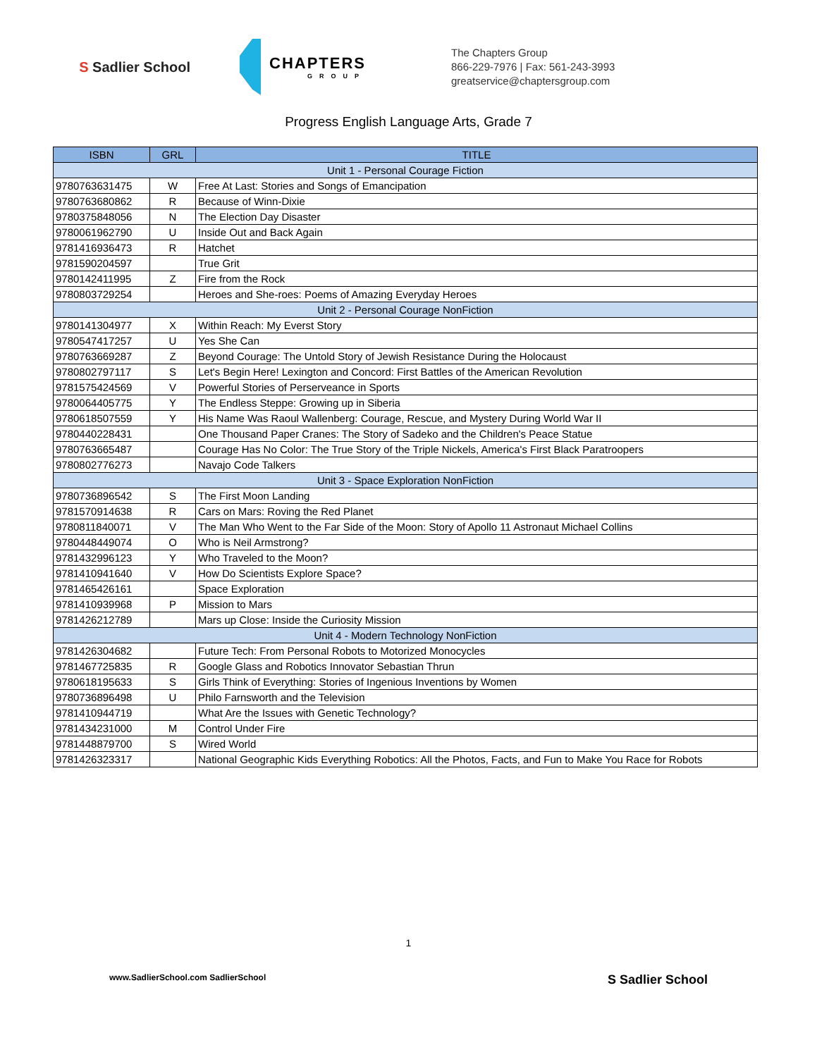S Sadlier School
CHAPTERS
GROUP
The Chapters Group
866-229-7976 | Fax: 561-243-3993
greatservice@chaptersgroup.com
Progress English Language Arts, Grade 7
| ISBN | GRL | TITLE |
| --- | --- | --- |
| Unit 1 - Personal Courage Fiction | | |
| 9780763631475 | W | Free At Last: Stories and Songs of Emancipation |
| 9780763680862 | R | Because of Winn-Dixie |
| 9780375848056 | N | The Election Day Disaster |
| 9780061962790 | U | Inside Out and Back Again |
| 9781416936473 | R | Hatchet |
| 9781590204597 | | True Grit |
| 9780142411995 | Z | Fire from the Rock |
| 9780803729254 | | Heroes and She-roes: Poems of Amazing Everyday Heroes |
| Unit 2 - Personal Courage NonFiction | | |
| 9780141304977 | X | Within Reach: My Everst Story |
| 9780547417257 | U | Yes She Can |
| 9780763669287 | Z | Beyond Courage: The Untold Story of Jewish Resistance During the Holocaust |
| 9780802797117 | S | Let's Begin Here! Lexington and Concord: First Battles of the American Revolution |
| 9781575424569 | V | Powerful Stories of Perserveance in Sports |
| 9780064405775 | Y | The Endless Steppe: Growing up in Siberia |
| 9780618507559 | Y | His Name Was Raoul Wallenberg: Courage, Rescue, and Mystery During World War II |
| 9780440228431 | | One Thousand Paper Cranes: The Story of Sadeko and the Children's Peace Statue |
| 9780763665487 | | Courage Has No Color: The True Story of the Triple Nickels, America's First Black Paratroopers |
| 9780802776273 | | Navajo Code Talkers |
| Unit 3 - Space Exploration NonFiction | | |
| 9780736896542 | S | The First Moon Landing |
| 9781570914638 | R | Cars on Mars: Roving the Red Planet |
| 9780811840071 | V | The Man Who Went to the Far Side of the Moon: Story of Apollo 11 Astronaut Michael Collins |
| 9780448449074 | O | Who is Neil Armstrong? |
| 9781432996123 | Y | Who Traveled to the Moon? |
| 9781410941640 | V | How Do Scientists Explore Space? |
| 9781465426161 | | Space Exploration |
| 9781410939968 | P | Mission to Mars |
| 9781426212789 | | Mars up Close: Inside the Curiosity Mission |
| Unit 4 - Modern Technology NonFiction | | |
| 9781426304682 | | Future Tech: From Personal Robots to Motorized Monocycles |
| 9781467725835 | R | Google Glass and Robotics Innovator Sebastian Thrun |
| 9780618195633 | S | Girls Think of Everything: Stories of Ingenious Inventions by Women |
| 9780736896498 | U | Philo Farnsworth and the Television |
| 9781410944719 | | What Are the Issues with Genetic Technology? |
| 9781434231000 | M | Control Under Fire |
| 9781448879700 | S | Wired World |
| 9781426323317 | | National Geographic Kids Everything Robotics: All the Photos, Facts, and Fun to Make You Race for Robots |
1
www.SadlierSchool.com SadlierSchool S Sadlier School